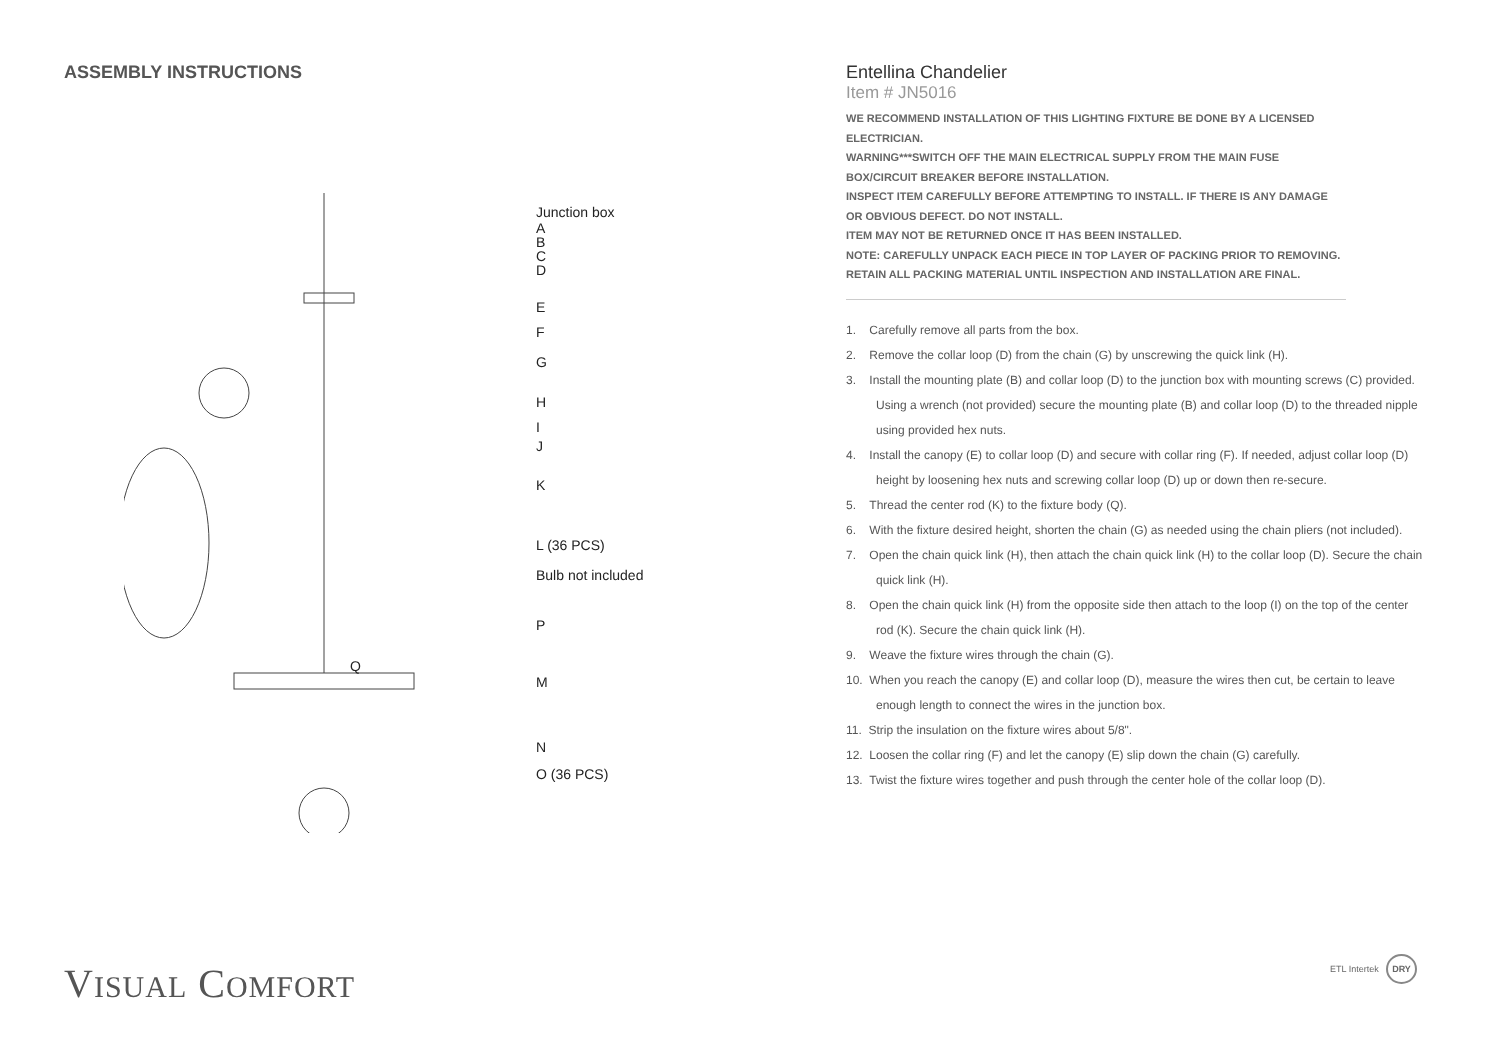ASSEMBLY INSTRUCTIONS
Junction box
A
B
C
D
E
F
G
H
I
J
K
L (36 PCS)
Bulb not included
P
Q
M
N
O (36 PCS)
Entellina Chandelier
Item # JN5016
WE RECOMMEND INSTALLATION OF THIS LIGHTING FIXTURE BE DONE BY A LICENSED ELECTRICIAN.
WARNING***SWITCH OFF THE MAIN ELECTRICAL SUPPLY FROM THE MAIN FUSE BOX/CIRCUIT BREAKER BEFORE INSTALLATION.
INSPECT ITEM CAREFULLY BEFORE ATTEMPTING TO INSTALL. IF THERE IS ANY DAMAGE OR OBVIOUS DEFECT. DO NOT INSTALL.
ITEM MAY NOT BE RETURNED ONCE IT HAS BEEN INSTALLED.
NOTE: CAREFULLY UNPACK EACH PIECE IN TOP LAYER OF PACKING PRIOR TO REMOVING. RETAIN ALL PACKING MATERIAL UNTIL INSPECTION AND INSTALLATION ARE FINAL.
1. Carefully remove all parts from the box.
2. Remove the collar loop (D) from the chain (G) by unscrewing the quick link (H).
3. Install the mounting plate (B) and collar loop (D) to the junction box with mounting screws (C) provided. Using a wrench (not provided) secure the mounting plate (B) and collar loop (D) to the threaded nipple using provided hex nuts.
4. Install the canopy (E) to collar loop (D) and secure with collar ring (F). If needed, adjust collar loop (D) height by loosening hex nuts and screwing collar loop (D) up or down then re-secure.
5. Thread the center rod (K) to the fixture body (Q).
6. With the fixture desired height, shorten the chain (G) as needed using the chain pliers (not included).
7. Open the chain quick link (H), then attach the chain quick link (H) to the collar loop (D). Secure the chain quick link (H).
8. Open the chain quick link (H) from the opposite side then attach to the loop (I) on the top of the center rod (K). Secure the chain quick link (H).
9. Weave the fixture wires through the chain (G).
10. When you reach the canopy (E) and collar loop (D), measure the wires then cut, be certain to leave enough length to connect the wires in the junction box.
11. Strip the insulation on the fixture wires about 5/8".
12. Loosen the collar ring (F) and let the canopy (E) slip down the chain (G) carefully.
13. Twist the fixture wires together and push through the center hole of the collar loop (D).
VISUAL COMFORT ETL Intertek DRY